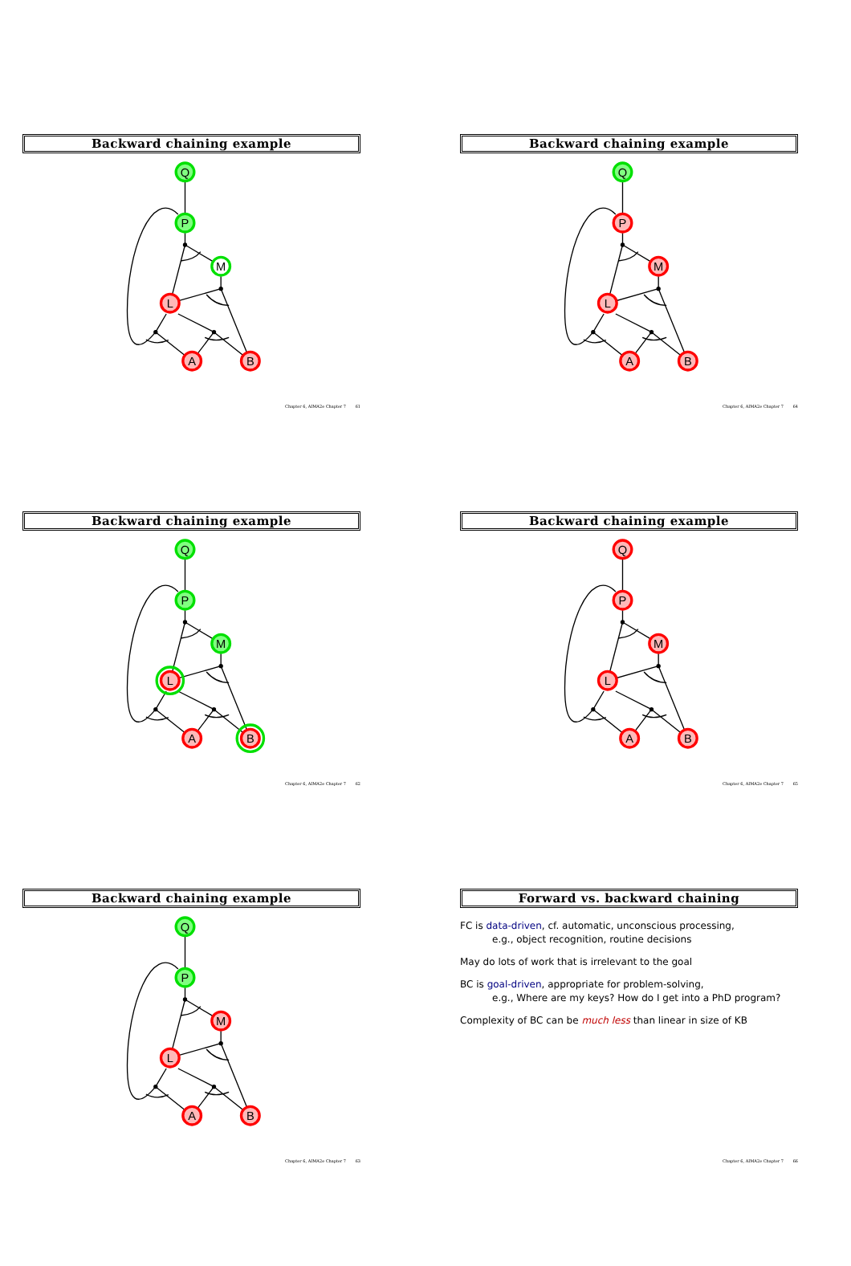Backward chaining example
Q
P
M
L
A
B
Chapter 6, AIMA2e Chapter 7 61
Backward chaining example
Q
P
M
L
A
B
Chapter 6, AIMA2e Chapter 7 62
Backward chaining example
Q
P
M
L
A
B
Chapter 6, AIMA2e Chapter 7 63
Backward chaining example
Q
P
M
L
A
B
Chapter 6, AIMA2e Chapter 7 64
Backward chaining example
Q
P
M
L
A
B
Chapter 6, AIMA2e Chapter 7 65
Forward vs. backward chaining
FC is data-driven, cf. automatic, unconscious processing,
e.g., object recognition, routine decisions
May do lots of work that is irrelevant to the goal
BC is goal-driven, appropriate for problem-solving,
e.g., Where are my keys? How do I get into a PhD program?
Complexity of BC can be much less than linear in size of KB
Chapter 6, AIMA2e Chapter 7 66